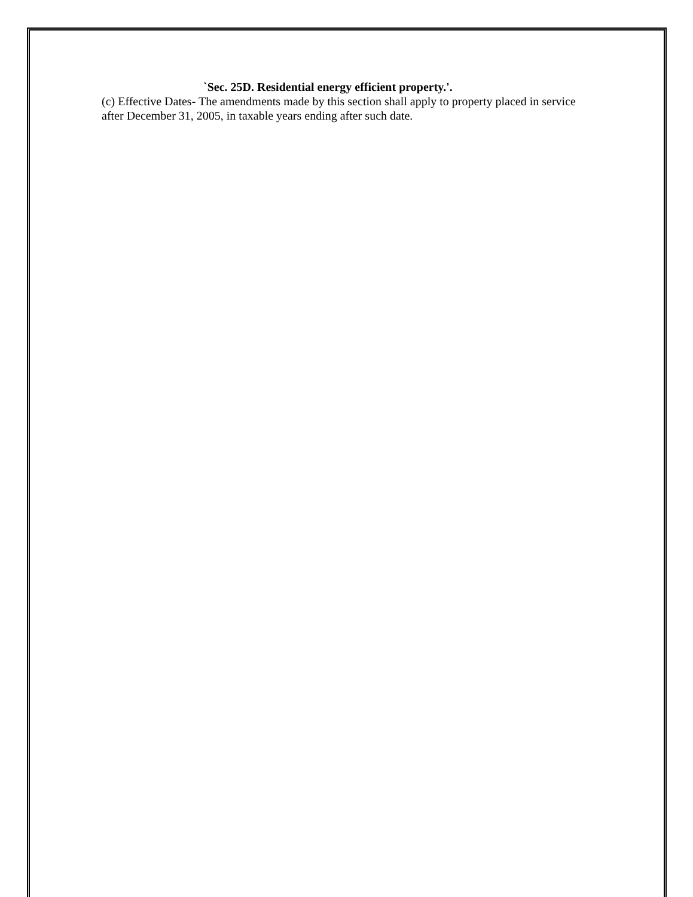`Sec. 25D. Residential energy efficient property.'.
(c) Effective Dates- The amendments made by this section shall apply to property placed in service after December 31, 2005, in taxable years ending after such date.